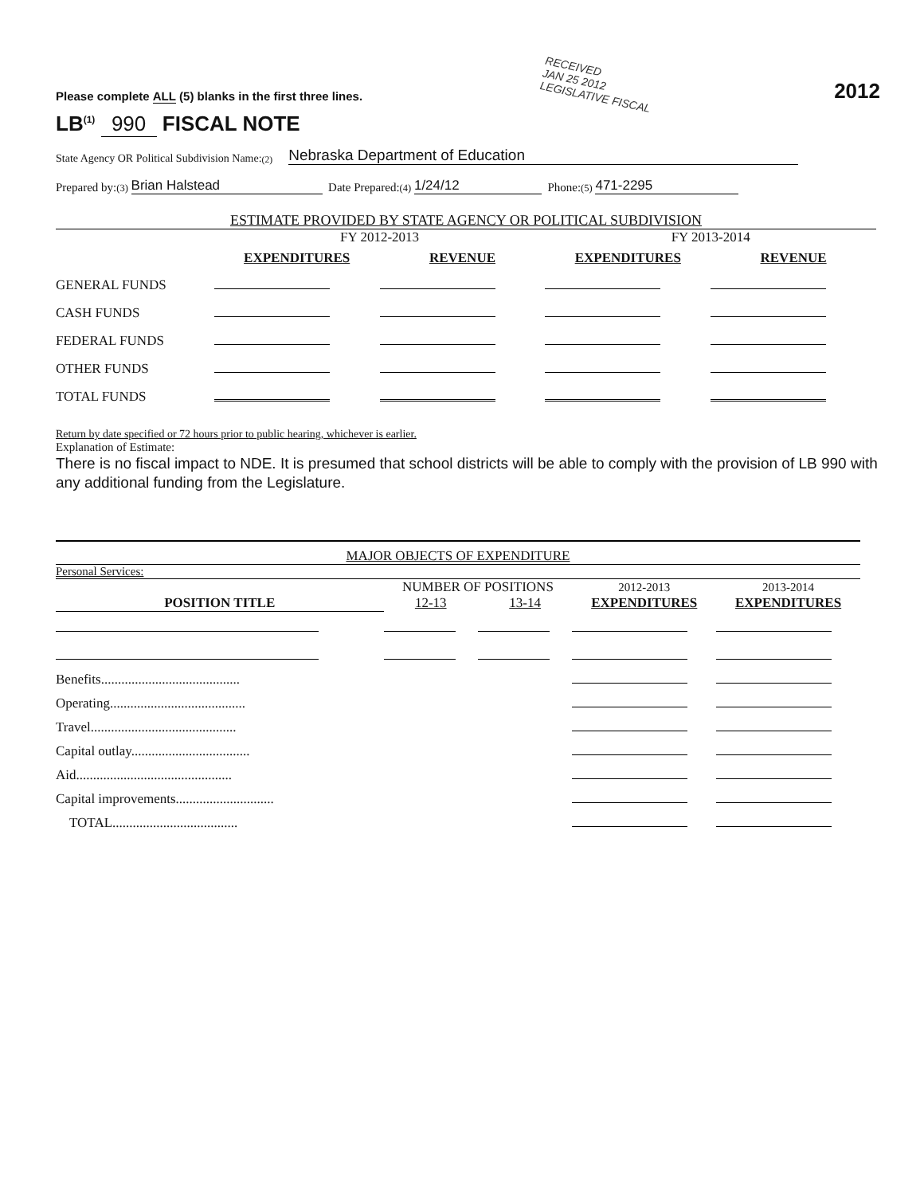Please complete ALL (5) blanks in the first three lines.
RECEIVED
JAN 25 2012
LEGISLATIVE FISCAL
2012
LB<sup>(1)</sup> 990 FISCAL NOTE
State Agency OR Political Subdivision Name: <sup>(2)</sup> Nebraska Department of Education
Prepared by: <sup>(3)</sup> Brian Halstead Date Prepared: <sup>(4)</sup> 1/24/12 Phone: <sup>(5)</sup> 471-2295
| ESTIMATE PROVIDED BY STATE AGENCY OR POLITICAL SUBDIVISION | | | | |
| --- | --- | --- | --- | --- |
| | FY 2012-2013 | | FY 2013-2014 | |
| | EXPENDITURES | REVENUE | EXPENDITURES | REVENUE |
| GENERAL FUNDS | | | | |
| CASH FUNDS | | | | |
| FEDERAL FUNDS | | | | |
| OTHER FUNDS | | | | |
| TOTAL FUNDS | | | | |
Return by date specified or 72 hours prior to public hearing, whichever is earlier.
Explanation of Estimate:
There is no fiscal impact to NDE. It is presumed that school districts will be able to comply with the provision of LB 990 with any additional funding from the Legislature.
| MAJOR OBJECTS OF EXPENDITURE | | | | |
| --- | --- | --- | --- | --- |
| Personal Services: | | | | |
| | NUMBER OF POSITIONS | | 2012-2013 | 2013-2014 |
| POSITION TITLE | 12-13 | 13-14 | EXPENDITURES | EXPENDITURES |
| Benefits......................................... | | | | |
| Operating........................................ | | | | |
| Travel........................................... | | | | |
| Capital outlay................................... | | | | |
| Aid.............................................. | | | | |
| Capital improvements............................. | | | | |
| TOTAL..................................... | | | | |